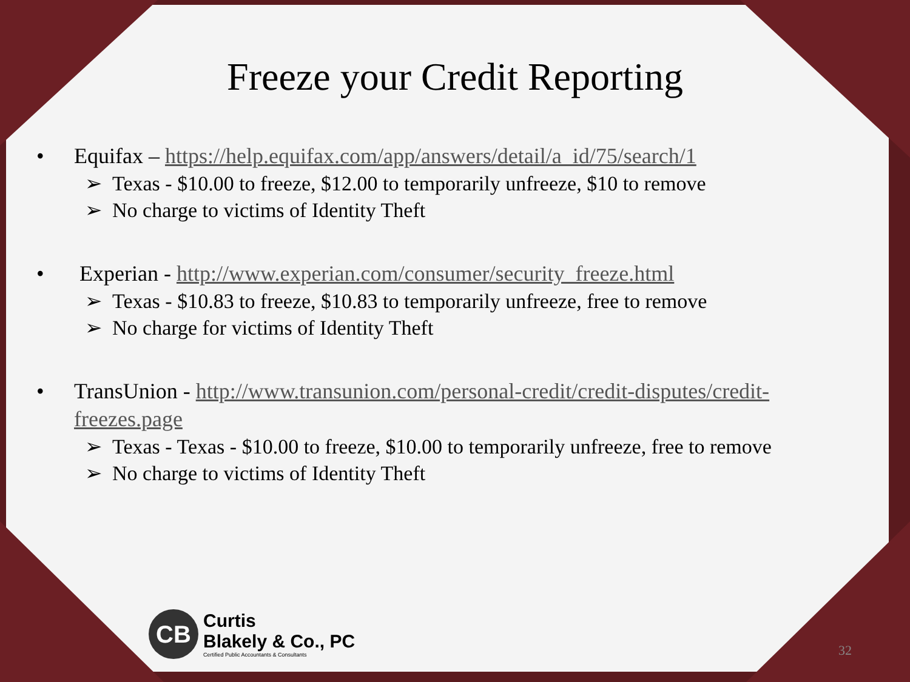Freeze your Credit Reporting
• Equifax – https://help.equifax.com/app/answers/detail/a_id/75/search/1
➢ Texas - $10.00 to freeze, $12.00 to temporarily unfreeze, $10 to remove
➢ No charge to victims of Identity Theft
• Experian - http://www.experian.com/consumer/security_freeze.html
➢ Texas - $10.83 to freeze, $10.83 to temporarily unfreeze, free to remove
➢ No charge for victims of Identity Theft
• TransUnion - http://www.transunion.com/personal-credit/credit-disputes/credit-freezes.page
➢ Texas - Texas - $10.00 to freeze, $10.00 to temporarily unfreeze, free to remove
➢ No charge to victims of Identity Theft
CB
Curtis
Blakely & Co., PC
Certified Public Accountants & Consultants
32